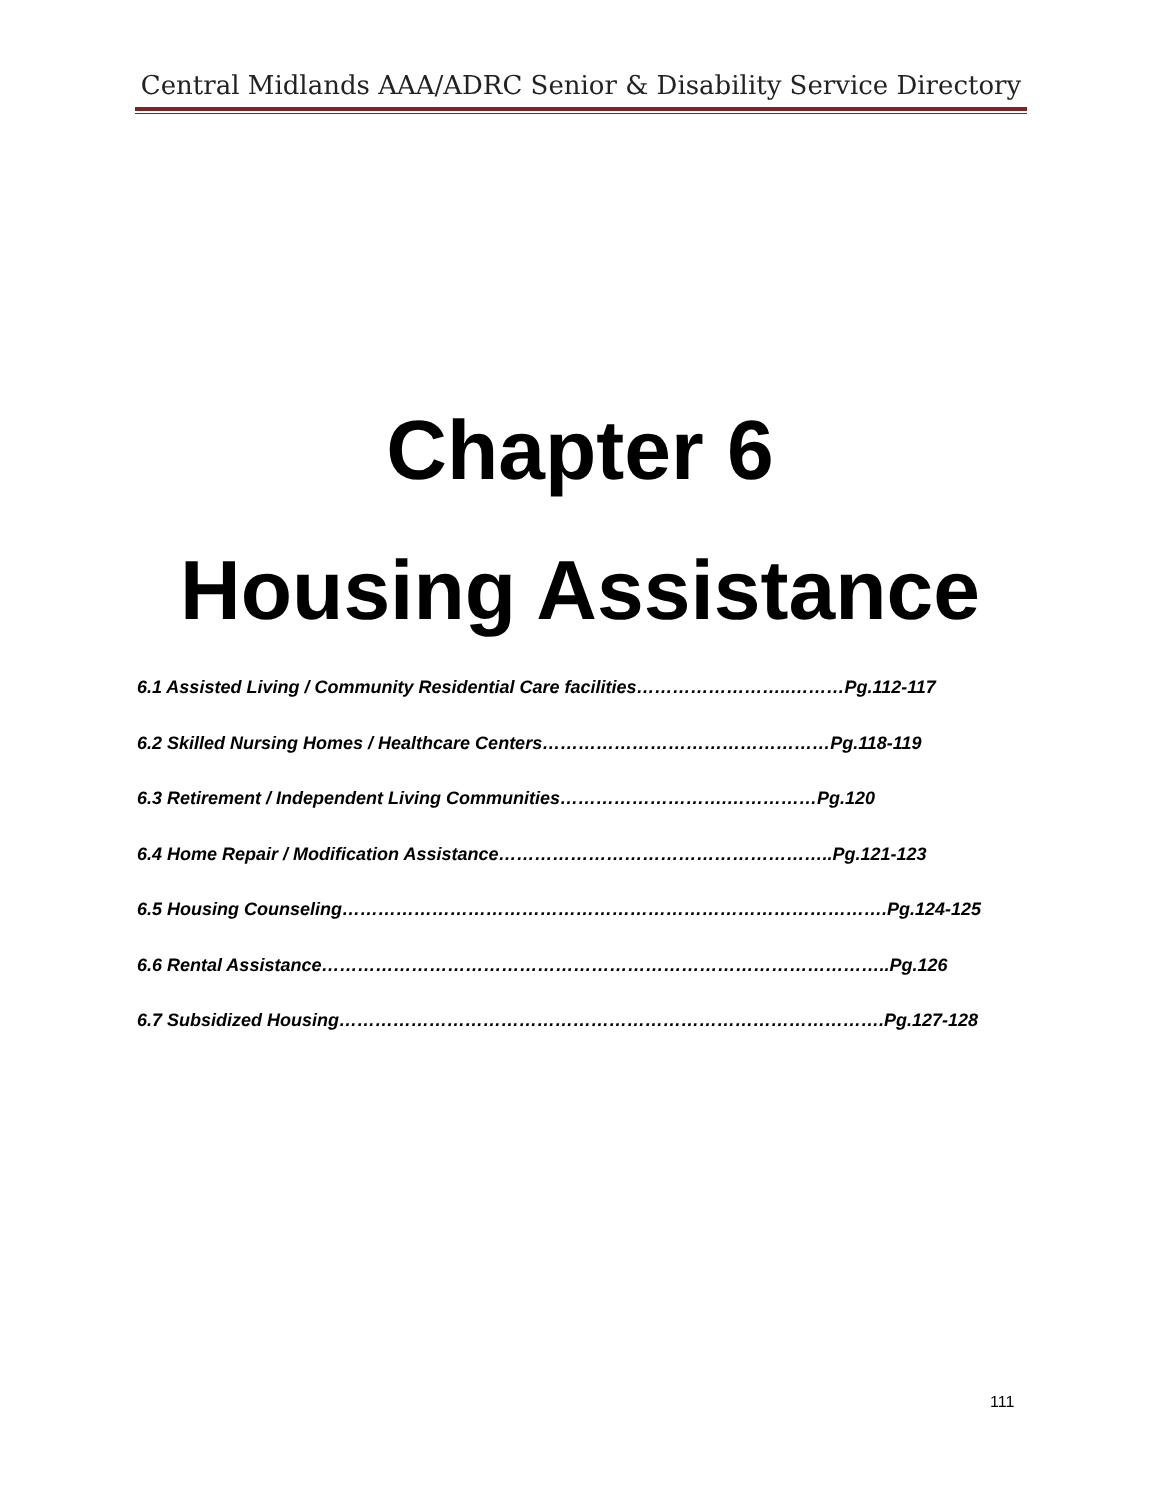Central Midlands AAA/ADRC Senior & Disability Service Directory
Chapter 6
Housing Assistance
6.1 Assisted Living / Community Residential Care facilities……………………..………Pg.112-117
6.2 Skilled Nursing Homes / Healthcare Centers…………………………………………Pg.118-119
6.3 Retirement / Independent Living Communities……………………….……………Pg.120
6.4 Home Repair / Modification Assistance………………………………………………..Pg.121-123
6.5 Housing Counseling……………………………………………………………………………….Pg.124-125
6.6 Rental Assistance…………………………………………………………………………………..Pg.126
6.7 Subsidized Housing……………………………………………………………………………….Pg.127-128
111